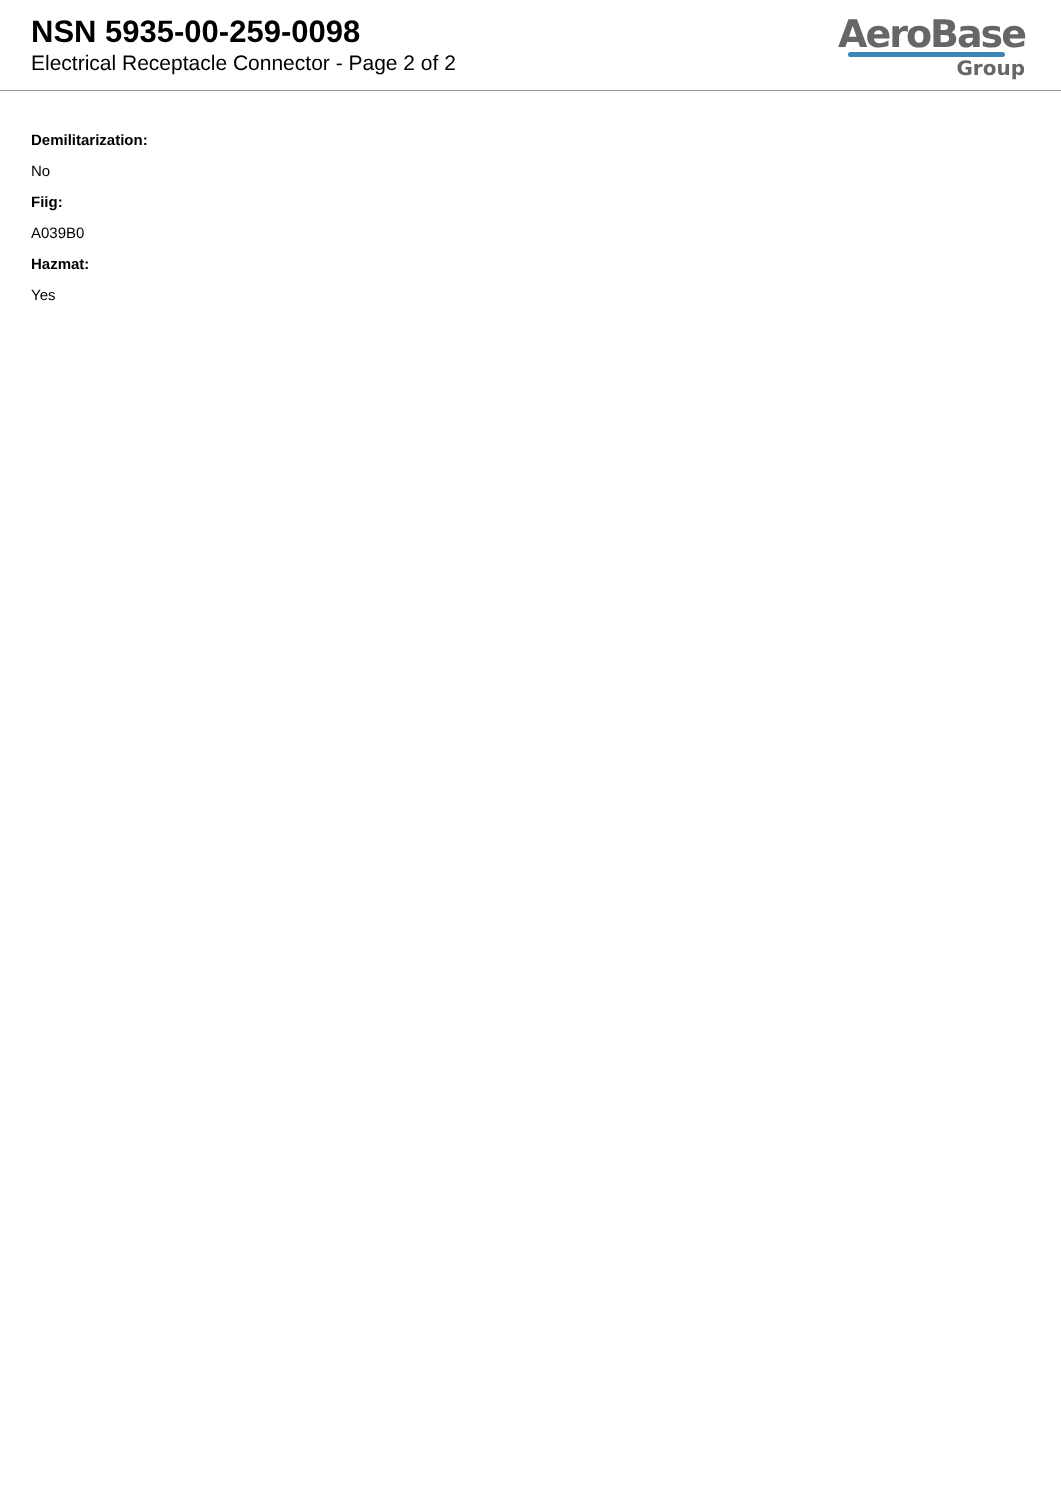NSN 5935-00-259-0098
Electrical Receptacle Connector - Page 2 of 2
AeroBase
Group
Demilitarization:
No
Fiig:
A039B0
Hazmat:
Yes